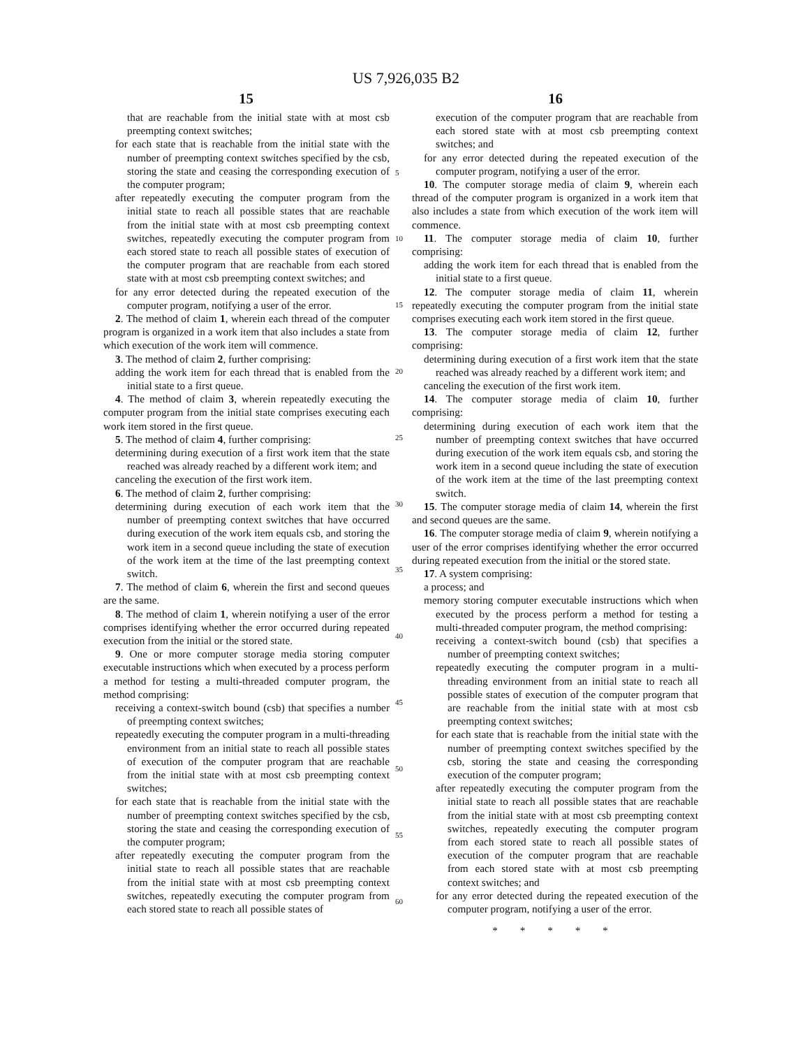US 7,926,035 B2
15 16
that are reachable from the initial state with at most csb preempting context switches;
for each state that is reachable from the initial state with the number of preempting context switches specified by the csb, storing the state and ceasing the corresponding execution of the computer program;
after repeatedly executing the computer program from the initial state to reach all possible states that are reachable from the initial state with at most csb preempting context switches, repeatedly executing the computer program from each stored state to reach all possible states of execution of the computer program that are reachable from each stored state with at most csb preempting context switches; and
for any error detected during the repeated execution of the computer program, notifying a user of the error.
2. The method of claim 1, wherein each thread of the computer program is organized in a work item that also includes a state from which execution of the work item will commence.
3. The method of claim 2, further comprising:
adding the work item for each thread that is enabled from the initial state to a first queue.
4. The method of claim 3, wherein repeatedly executing the computer program from the initial state comprises executing each work item stored in the first queue.
5. The method of claim 4, further comprising:
determining during execution of a first work item that the state reached was already reached by a different work item; and
canceling the execution of the first work item.
6. The method of claim 2, further comprising:
determining during execution of each work item that the number of preempting context switches that have occurred during execution of the work item equals csb, and storing the work item in a second queue including the state of execution of the work item at the time of the last preempting context switch.
7. The method of claim 6, wherein the first and second queues are the same.
8. The method of claim 1, wherein notifying a user of the error comprises identifying whether the error occurred during repeated execution from the initial or the stored state.
9. One or more computer storage media storing computer executable instructions which when executed by a process perform a method for testing a multi-threaded computer program, the method comprising:
receiving a context-switch bound (csb) that specifies a number of preempting context switches;
repeatedly executing the computer program in a multi-threading environment from an initial state to reach all possible states of execution of the computer program that are reachable from the initial state with at most csb preempting context switches;
for each state that is reachable from the initial state with the number of preempting context switches specified by the csb, storing the state and ceasing the corresponding execution of the computer program;
after repeatedly executing the computer program from the initial state to reach all possible states that are reachable from the initial state with at most csb preempting context switches, repeatedly executing the computer program from each stored state to reach all possible states of
execution of the computer program that are reachable from each stored state with at most csb preempting context switches; and
for any error detected during the repeated execution of the computer program, notifying a user of the error.
10. The computer storage media of claim 9, wherein each thread of the computer program is organized in a work item that also includes a state from which execution of the work item will commence.
11. The computer storage media of claim 10, further comprising:
adding the work item for each thread that is enabled from the initial state to a first queue.
12. The computer storage media of claim 11, wherein repeatedly executing the computer program from the initial state comprises executing each work item stored in the first queue.
13. The computer storage media of claim 12, further comprising:
determining during execution of a first work item that the state reached was already reached by a different work item; and
canceling the execution of the first work item.
14. The computer storage media of claim 10, further comprising:
determining during execution of each work item that the number of preempting context switches that have occurred during execution of the work item equals csb, and storing the work item in a second queue including the state of execution of the work item at the time of the last preempting context switch.
15. The computer storage media of claim 14, wherein the first and second queues are the same.
16. The computer storage media of claim 9, wherein notifying a user of the error comprises identifying whether the error occurred during repeated execution from the initial or the stored state.
17. A system comprising:
a process; and
memory storing computer executable instructions which when executed by the process perform a method for testing a multi-threaded computer program, the method comprising:
receiving a context-switch bound (csb) that specifies a number of preempting context switches;
repeatedly executing the computer program in a multi-threading environment from an initial state to reach all possible states of execution of the computer program that are reachable from the initial state with at most csb preempting context switches;
for each state that is reachable from the initial state with the number of preempting context switches specified by the csb, storing the state and ceasing the corresponding execution of the computer program;
after repeatedly executing the computer program from the initial state to reach all possible states that are reachable from the initial state with at most csb preempting context switches, repeatedly executing the computer program from each stored state to reach all possible states of execution of the computer program that are reachable from each stored state with at most csb preempting context switches; and
for any error detected during the repeated execution of the computer program, notifying a user of the error.
* * * * *
5
10
15
20
25
30
35
40
45
50
55
60